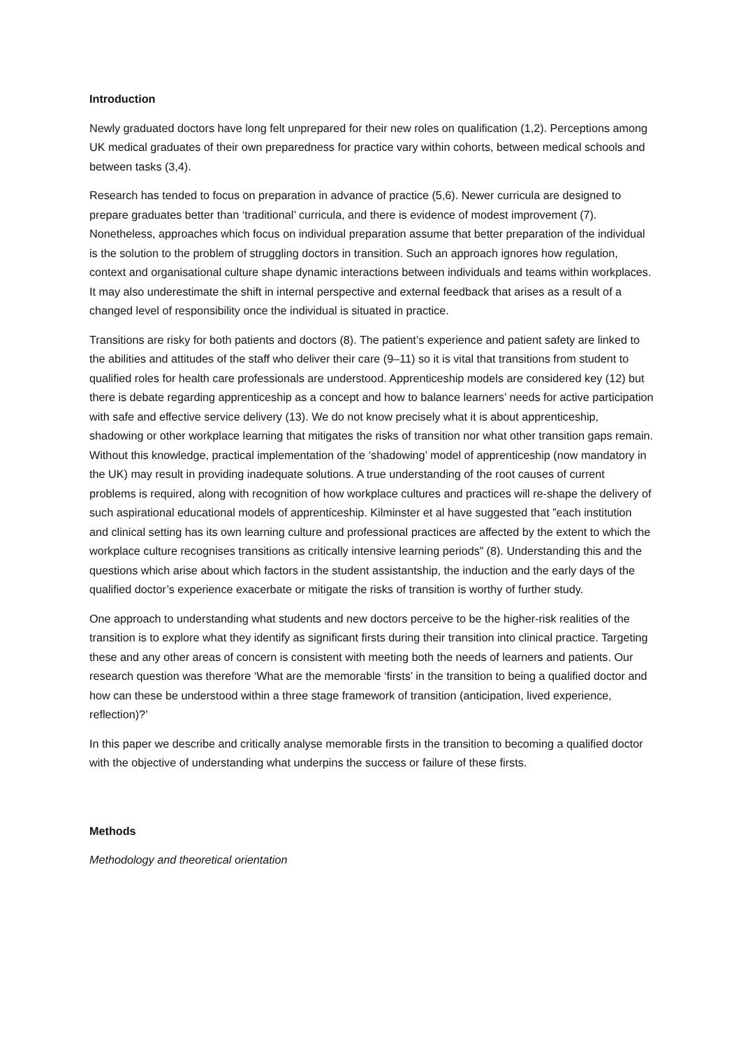Introduction
Newly graduated doctors have long felt unprepared for their new roles on qualification (1,2). Perceptions among UK medical graduates of their own preparedness for practice vary within cohorts, between medical schools and between tasks (3,4).
Research has tended to focus on preparation in advance of practice (5,6). Newer curricula are designed to prepare graduates better than ‘traditional’ curricula, and there is evidence of modest improvement (7). Nonetheless, approaches which focus on individual preparation assume that better preparation of the individual is the solution to the problem of struggling doctors in transition. Such an approach ignores how regulation, context and organisational culture shape dynamic interactions between individuals and teams within workplaces. It may also underestimate the shift in internal perspective and external feedback that arises as a result of a changed level of responsibility once the individual is situated in practice.
Transitions are risky for both patients and doctors (8). The patient’s experience and patient safety are linked to the abilities and attitudes of the staff who deliver their care (9–11) so it is vital that transitions from student to qualified roles for health care professionals are understood. Apprenticeship models are considered key (12) but there is debate regarding apprenticeship as a concept and how to balance learners’ needs for active participation with safe and effective service delivery (13). We do not know precisely what it is about apprenticeship, shadowing or other workplace learning that mitigates the risks of transition nor what other transition gaps remain. Without this knowledge, practical implementation of the ‘shadowing’ model of apprenticeship (now mandatory in the UK) may result in providing inadequate solutions. A true understanding of the root causes of current problems is required, along with recognition of how workplace cultures and practices will re-shape the delivery of such aspirational educational models of apprenticeship. Kilminster et al have suggested that ”each institution and clinical setting has its own learning culture and professional practices are affected by the extent to which the workplace culture recognises transitions as critically intensive learning periods” (8). Understanding this and the questions which arise about which factors in the student assistantship, the induction and the early days of the qualified doctor’s experience exacerbate or mitigate the risks of transition is worthy of further study.
One approach to understanding what students and new doctors perceive to be the higher-risk realities of the transition is to explore what they identify as significant firsts during their transition into clinical practice. Targeting these and any other areas of concern is consistent with meeting both the needs of learners and patients. Our research question was therefore ‘What are the memorable ‘firsts’ in the transition to being a qualified doctor and how can these be understood within a three stage framework of transition (anticipation, lived experience, reflection)?’
In this paper we describe and critically analyse memorable firsts in the transition to becoming a qualified doctor with the objective of understanding what underpins the success or failure of these firsts.
Methods
Methodology and theoretical orientation